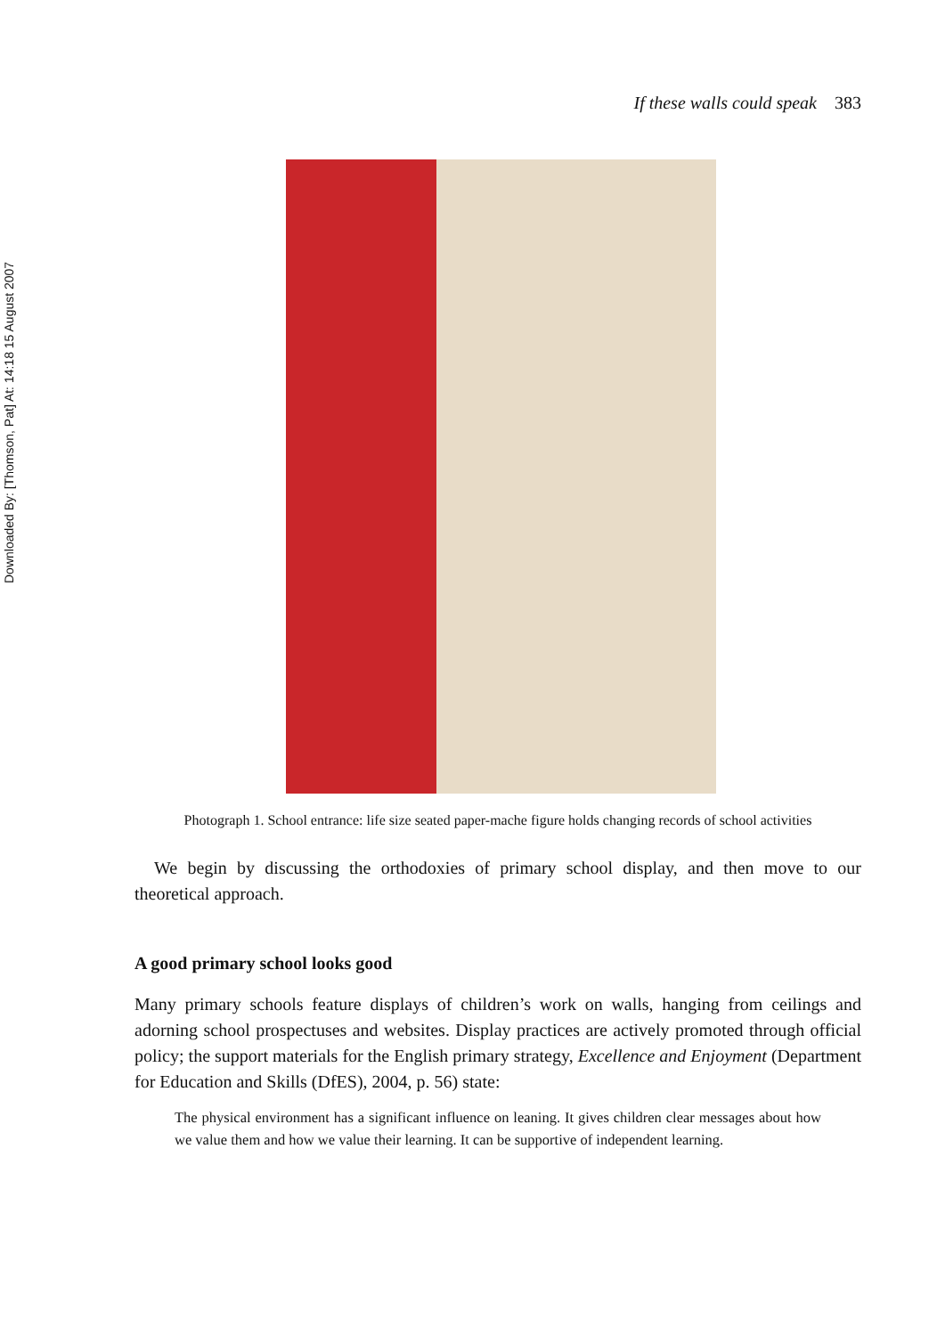Downloaded By: [Thomson, Pat] At: 14:18 15 August 2007
If these walls could speak 383
Photograph 1. School entrance: life size seated paper-mache figure holds changing records of school activities
We begin by discussing the orthodoxies of primary school display, and then move to our theoretical approach.
A good primary school looks good
Many primary schools feature displays of children’s work on walls, hanging from ceilings and adorning school prospectuses and websites. Display practices are actively promoted through official policy; the support materials for the English primary strategy, Excellence and Enjoyment (Department for Education and Skills (DfES), 2004, p. 56) state:
The physical environment has a significant influence on leaning. It gives children clear messages about how we value them and how we value their learning. It can be supportive of independent learning.